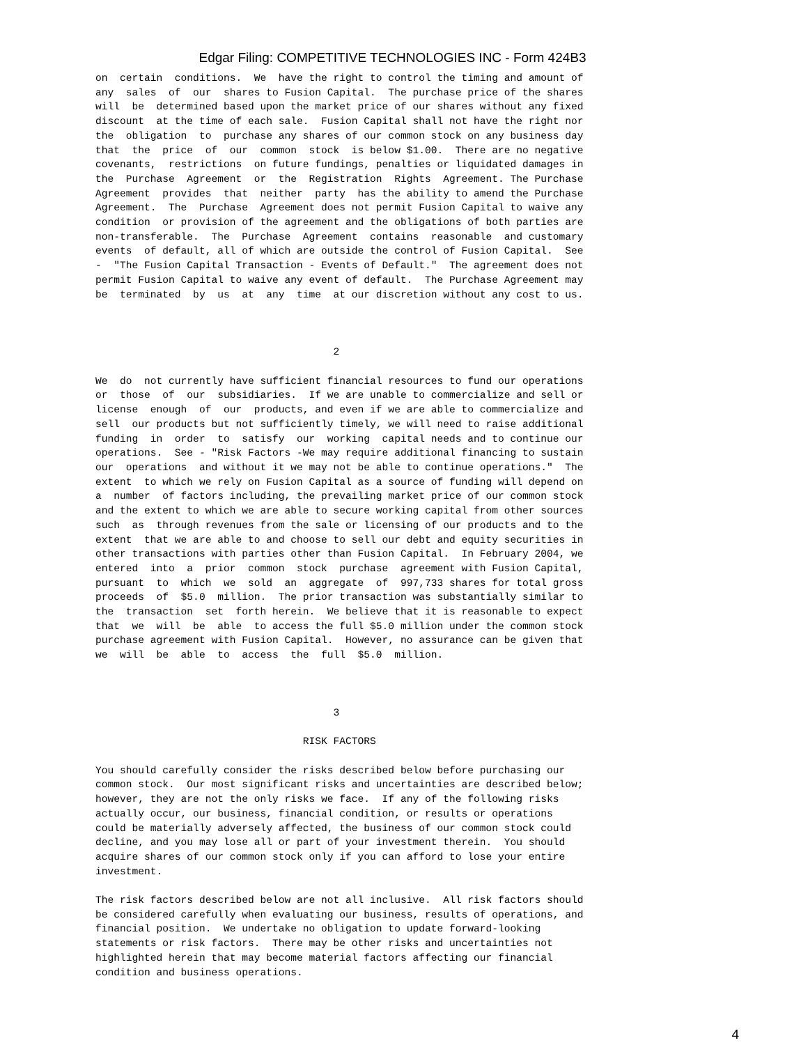Edgar Filing: COMPETITIVE TECHNOLOGIES INC - Form 424B3
on  certain  conditions.  We  have the right to control the timing and amount of
any  sales  of  our  shares to Fusion Capital.  The purchase price of the shares
will  be  determined based upon the market price of our shares without any fixed
discount  at the time of each sale.  Fusion Capital shall not have the right nor
the  obligation  to  purchase any shares of our common stock on any business day
that  the  price  of  our  common  stock  is below $1.00.  There are no negative
covenants,  restrictions  on future fundings, penalties or liquidated damages in
the  Purchase  Agreement  or  the  Registration  Rights  Agreement. The Purchase
Agreement  provides  that  neither  party  has the ability to amend the Purchase
Agreement.  The  Purchase  Agreement does not permit Fusion Capital to waive any
condition  or provision of the agreement and the obligations of both parties are
non-transferable.  The  Purchase  Agreement  contains  reasonable  and customary
events  of default, all of which are outside the control of Fusion Capital.  See
-  "The Fusion Capital Transaction - Events of Default."  The agreement does not
permit Fusion Capital to waive any event of default.  The Purchase Agreement may
be  terminated  by  us  at  any  time  at our discretion without any cost to us.



                                       2

We  do  not currently have sufficient financial resources to fund our operations
or  those  of  our  subsidiaries.  If we are unable to commercialize and sell or
license  enough  of  our  products, and even if we are able to commercialize and
sell  our products but not sufficiently timely, we will need to raise additional
funding  in  order  to  satisfy  our  working  capital needs and to continue our
operations.  See - "Risk Factors -We may require additional financing to sustain
our  operations  and without it we may not be able to continue operations."  The
extent  to which we rely on Fusion Capital as a source of funding will depend on
a  number  of factors including, the prevailing market price of our common stock
and the extent to which we are able to secure working capital from other sources
such  as  through revenues from the sale or licensing of our products and to the
extent  that we are able to and choose to sell our debt and equity securities in
other transactions with parties other than Fusion Capital.  In February 2004, we
entered  into  a  prior  common  stock  purchase  agreement with Fusion Capital,
pursuant  to  which  we  sold  an  aggregate  of  997,733 shares for total gross
proceeds  of  $5.0  million.  The prior transaction was substantially similar to
the  transaction  set  forth herein.  We believe that it is reasonable to expect
that  we  will  be  able  to access the full $5.0 million under the common stock
purchase agreement with Fusion Capital.  However, no assurance can be given that
we  will  be  able  to  access  the  full  $5.0  million.



                                       3

                                  RISK FACTORS

You should carefully consider the risks described below before purchasing our
common stock.  Our most significant risks and uncertainties are described below;
however, they are not the only risks we face.  If any of the following risks
actually occur, our business, financial condition, or results or operations
could be materially adversely affected, the business of our common stock could
decline, and you may lose all or part of your investment therein.  You should
acquire shares of our common stock only if you can afford to lose your entire
investment.

The risk factors described below are not all inclusive.  All risk factors should
be considered carefully when evaluating our business, results of operations, and
financial position.  We undertake no obligation to update forward-looking
statements or risk factors.  There may be other risks and uncertainties not
highlighted herein that may become material factors affecting our financial
condition and business operations.
4